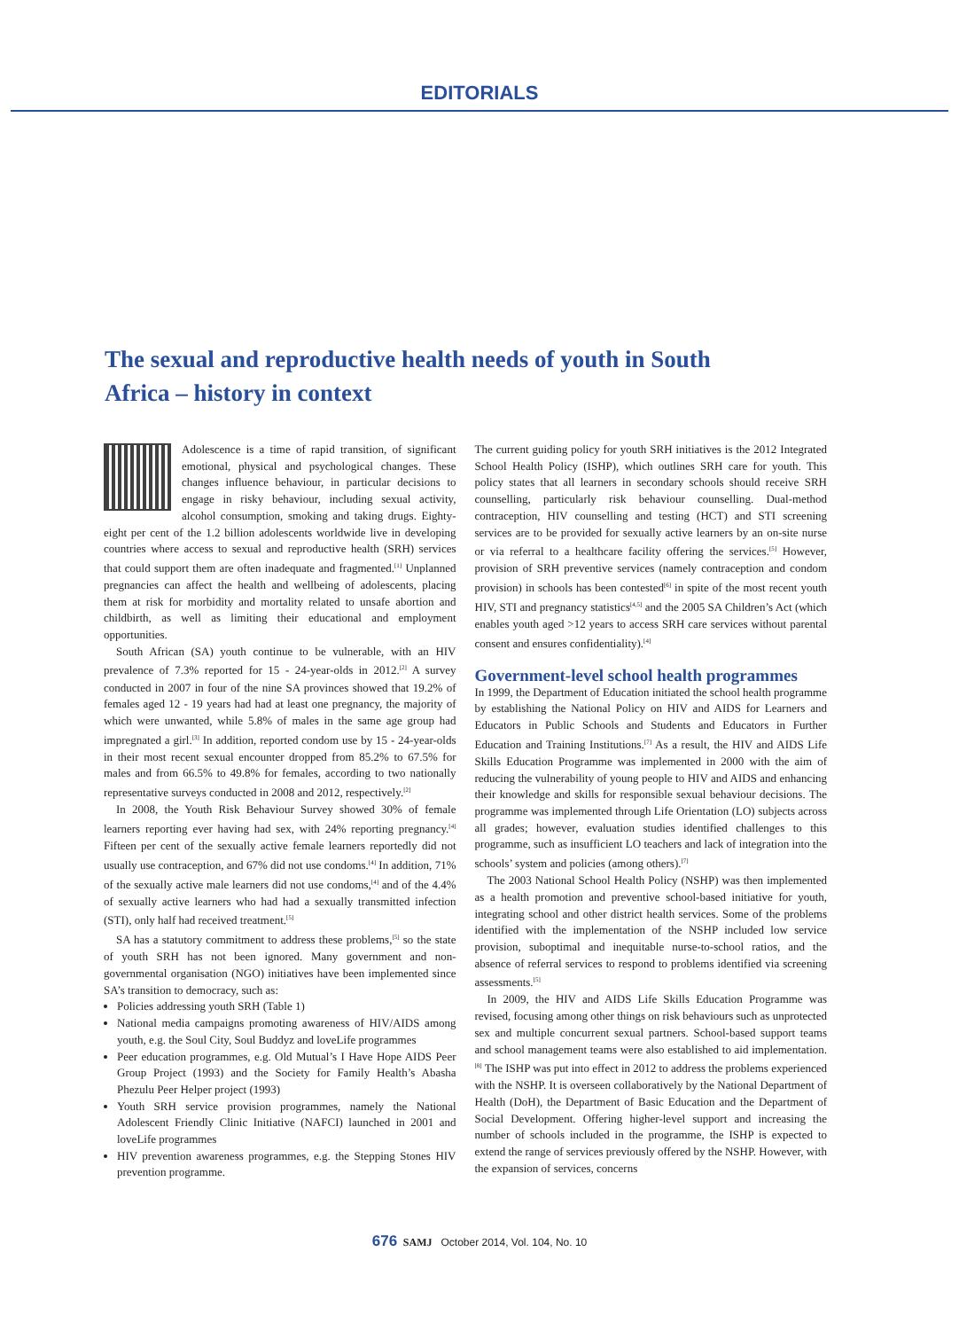EDITORIALS
The sexual and reproductive health needs of youth in South Africa – history in context
Adolescence is a time of rapid transition, of significant emotional, physical and psychological changes. These changes influence behaviour, in particular decisions to engage in risky behaviour, including sexual activity, alcohol consumption, smoking and taking drugs. Eighty-eight per cent of the 1.2 billion adolescents worldwide live in developing countries where access to sexual and reproductive health (SRH) services that could support them are often inadequate and fragmented.<sup>[1]</sup> Unplanned pregnancies can affect the health and wellbeing of adolescents, placing them at risk for morbidity and mortality related to unsafe abortion and childbirth, as well as limiting their educational and employment opportunities.
South African (SA) youth continue to be vulnerable, with an HIV prevalence of 7.3% reported for 15 - 24-year-olds in 2012.<sup>[2]</sup> A survey conducted in 2007 in four of the nine SA provinces showed that 19.2% of females aged 12 - 19 years had had at least one pregnancy, the majority of which were unwanted, while 5.8% of males in the same age group had impregnated a girl.<sup>[3]</sup> In addition, reported condom use by 15 - 24-year-olds in their most recent sexual encounter dropped from 85.2% to 67.5% for males and from 66.5% to 49.8% for females, according to two nationally representative surveys conducted in 2008 and 2012, respectively.<sup>[2]</sup>
In 2008, the Youth Risk Behaviour Survey showed 30% of female learners reporting ever having had sex, with 24% reporting pregnancy.<sup>[4]</sup> Fifteen per cent of the sexually active female learners reportedly did not usually use contraception, and 67% did not use condoms.<sup>[4]</sup> In addition, 71% of the sexually active male learners did not use condoms,<sup>[4]</sup> and of the 4.4% of sexually active learners who had had a sexually transmitted infection (STI), only half had received treatment.<sup>[5]</sup>
SA has a statutory commitment to address these problems,<sup>[5]</sup> so the state of youth SRH has not been ignored. Many government and non-governmental organisation (NGO) initiatives have been implemented since SA’s transition to democracy, such as:
Policies addressing youth SRH (Table 1)
National media campaigns promoting awareness of HIV/AIDS among youth, e.g. the Soul City, Soul Buddyz and loveLife programmes
Peer education programmes, e.g. Old Mutual’s I Have Hope AIDS Peer Group Project (1993) and the Society for Family Health’s Abasha Phezulu Peer Helper project (1993)
Youth SRH service provision programmes, namely the National Adolescent Friendly Clinic Initiative (NAFCI) launched in 2001 and loveLife programmes
HIV prevention awareness programmes, e.g. the Stepping Stones HIV prevention programme.
The current guiding policy for youth SRH initiatives is the 2012 Integrated School Health Policy (ISHP), which outlines SRH care for youth. This policy states that all learners in secondary schools should receive SRH counselling, particularly risk behaviour counselling. Dual-method contraception, HIV counselling and testing (HCT) and STI screening services are to be provided for sexually active learners by an on-site nurse or via referral to a healthcare facility offering the services.<sup>[5]</sup> However, provision of SRH preventive services (namely contraception and condom provision) in schools has been contested<sup>[6]</sup> in spite of the most recent youth HIV, STI and pregnancy statistics<sup>[4,5]</sup> and the 2005 SA Children’s Act (which enables youth aged >12 years to access SRH care services without parental consent and ensures confidentiality).<sup>[4]</sup>
Government-level school health programmes
In 1999, the Department of Education initiated the school health programme by establishing the National Policy on HIV and AIDS for Learners and Educators in Public Schools and Students and Educators in Further Education and Training Institutions.<sup>[7]</sup> As a result, the HIV and AIDS Life Skills Education Programme was implemented in 2000 with the aim of reducing the vulnerability of young people to HIV and AIDS and enhancing their knowledge and skills for responsible sexual behaviour decisions. The programme was implemented through Life Orientation (LO) subjects across all grades; however, evaluation studies identified challenges to this programme, such as insufficient LO teachers and lack of integration into the schools’ system and policies (among others).<sup>[7]</sup>
The 2003 National School Health Policy (NSHP) was then implemented as a health promotion and preventive school-based initiative for youth, integrating school and other district health services. Some of the problems identified with the implementation of the NSHP included low service provision, suboptimal and inequitable nurse-to-school ratios, and the absence of referral services to respond to problems identified via screening assessments.<sup>[5]</sup>
In 2009, the HIV and AIDS Life Skills Education Programme was revised, focusing among other things on risk behaviours such as unprotected sex and multiple concurrent sexual partners. School-based support teams and school management teams were also established to aid implementation.<sup>[8]</sup> The ISHP was put into effect in 2012 to address the problems experienced with the NSHP. It is overseen collaboratively by the National Department of Health (DoH), the Department of Basic Education and the Department of Social Development. Offering higher-level support and increasing the number of schools included in the programme, the ISHP is expected to extend the range of services previously offered by the NSHP. However, with the expansion of services, concerns
676 SAMJ October 2014, Vol. 104, No. 10